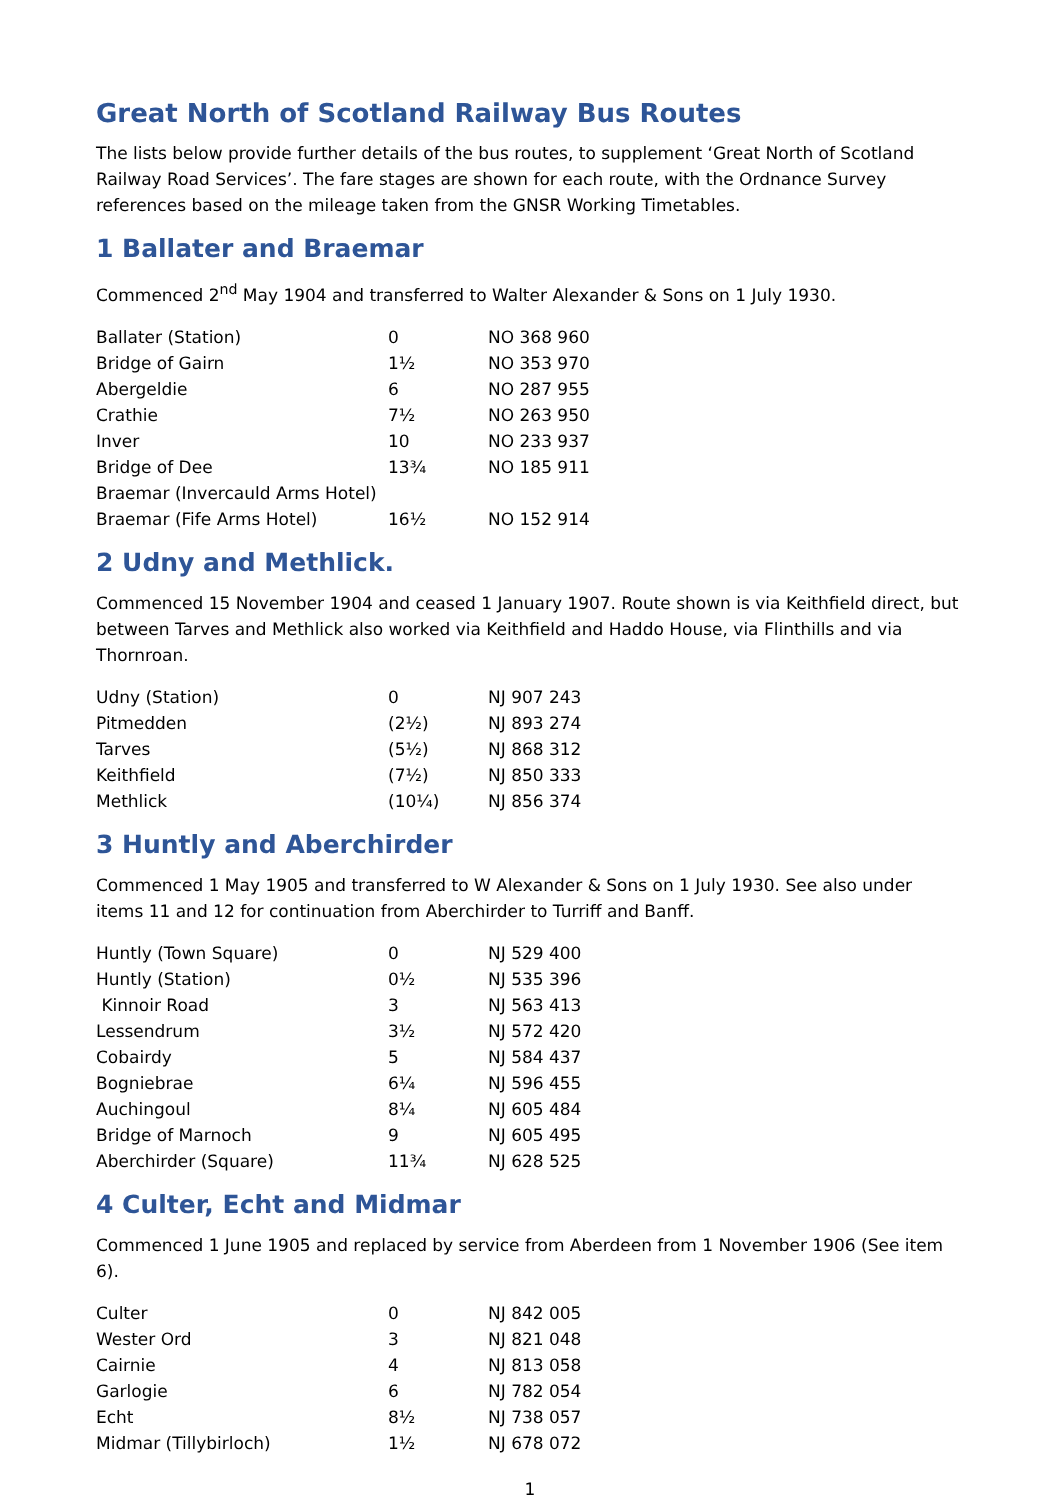Great North of Scotland Railway Bus Routes
The lists below provide further details of the bus routes, to supplement ‘Great North of Scotland Railway Road Services’. The fare stages are shown for each route, with the Ordnance Survey references based on the mileage taken from the GNSR Working Timetables.
1 Ballater and Braemar
Commenced 2<sup>nd</sup> May 1904 and transferred to Walter Alexander & Sons on 1 July 1930.
| Ballater (Station) | 0 | NO 368 960 |
| Bridge of Gairn | 1½ | NO 353 970 |
| Abergeldie | 6 | NO 287 955 |
| Crathie | 7½ | NO 263 950 |
| Inver | 10 | NO 233 937 |
| Bridge of Dee | 13¾ | NO 185 911 |
| Braemar (Invercauld Arms Hotel) | | |
| Braemar (Fife Arms Hotel) | 16½ | NO 152 914 |
2 Udny and Methlick.
Commenced 15 November 1904 and ceased 1 January 1907. Route shown is via Keithfield direct, but between Tarves and Methlick also worked via Keithfield and Haddo House, via Flinthills and via Thornroan.
| Udny (Station) | 0 | NJ 907 243 |
| Pitmedden | (2½) | NJ 893 274 |
| Tarves | (5½) | NJ 868 312 |
| Keithfield | (7½) | NJ 850 333 |
| Methlick | (10¼) | NJ 856 374 |
3 Huntly and Aberchirder
Commenced 1 May 1905 and transferred to W Alexander & Sons on 1 July 1930. See also under items 11 and 12 for continuation from Aberchirder to Turriff and Banff.
| Huntly (Town Square) | 0 | NJ 529 400 |
| Huntly (Station) | 0½ | NJ 535 396 |
| Kinnoir Road | 3 | NJ 563 413 |
| Lessendrum | 3½ | NJ 572 420 |
| Cobairdy | 5 | NJ 584 437 |
| Bogniebrae | 6¼ | NJ 596 455 |
| Auchingoul | 8¼ | NJ 605 484 |
| Bridge of Marnoch | 9 | NJ 605 495 |
| Aberchirder (Square) | 11¾ | NJ 628 525 |
4 Culter, Echt and Midmar
Commenced 1 June 1905 and replaced by service from Aberdeen from 1 November 1906 (See item 6).
| Culter | 0 | NJ 842 005 |
| Wester Ord | 3 | NJ 821 048 |
| Cairnie | 4 | NJ 813 058 |
| Garlogie | 6 | NJ 782 054 |
| Echt | 8½ | NJ 738 057 |
| Midmar (Tillybirloch) | 1½ | NJ 678 072 |
1